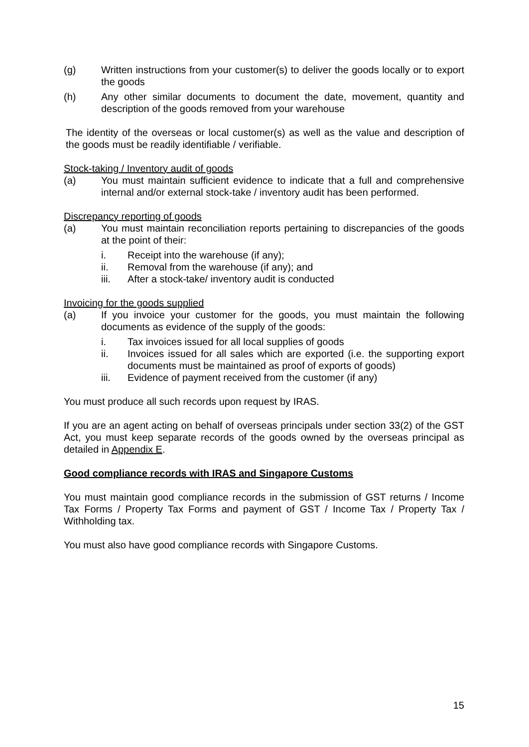(g) Written instructions from your customer(s) to deliver the goods locally or to export the goods
(h) Any other similar documents to document the date, movement, quantity and description of the goods removed from your warehouse
The identity of the overseas or local customer(s) as well as the value and description of the goods must be readily identifiable / verifiable.
Stock-taking / Inventory audit of goods
(a) You must maintain sufficient evidence to indicate that a full and comprehensive internal and/or external stock-take / inventory audit has been performed.
Discrepancy reporting of goods
(a) You must maintain reconciliation reports pertaining to discrepancies of the goods at the point of their:
i. Receipt into the warehouse (if any);
ii. Removal from the warehouse (if any); and
iii. After a stock-take/ inventory audit is conducted
Invoicing for the goods supplied
(a) If you invoice your customer for the goods, you must maintain the following documents as evidence of the supply of the goods:
i. Tax invoices issued for all local supplies of goods
ii. Invoices issued for all sales which are exported (i.e. the supporting export documents must be maintained as proof of exports of goods)
iii. Evidence of payment received from the customer (if any)
You must produce all such records upon request by IRAS.
If you are an agent acting on behalf of overseas principals under section 33(2) of the GST Act, you must keep separate records of the goods owned by the overseas principal as detailed in Appendix E.
Good compliance records with IRAS and Singapore Customs
You must maintain good compliance records in the submission of GST returns / Income Tax Forms / Property Tax Forms and payment of GST / Income Tax / Property Tax / Withholding tax.
You must also have good compliance records with Singapore Customs.
15